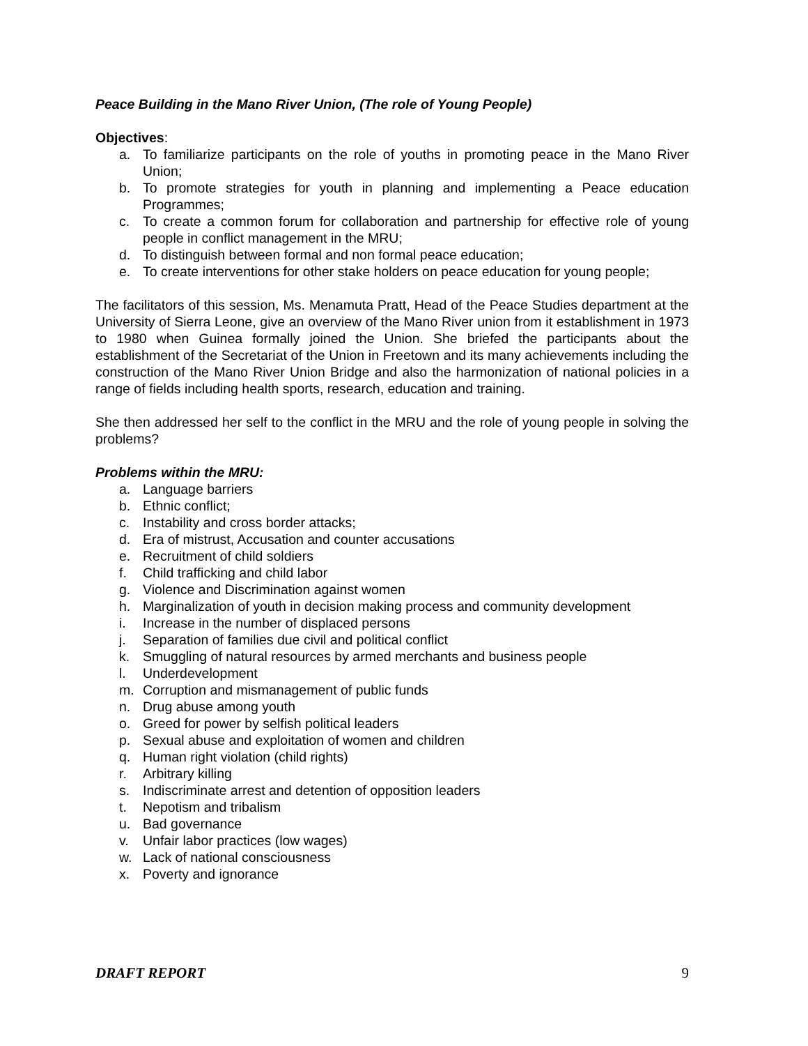Peace Building in the Mano River Union, (The role of Young People)
Objectives:
a. To familiarize participants on the role of youths in promoting peace in the Mano River Union;
b. To promote strategies for youth in planning and implementing a Peace education Programmes;
c. To create a common forum for collaboration and partnership for effective role of young people in conflict management in the MRU;
d. To distinguish between formal and non formal peace education;
e. To create interventions for other stake holders on peace education for young people;
The facilitators of this session, Ms. Menamuta Pratt, Head of the Peace Studies department at the University of Sierra Leone, give an overview of the Mano River union from it establishment in 1973 to 1980 when Guinea formally joined the Union. She briefed the participants about the establishment of the Secretariat of the Union in Freetown and its many achievements including the construction of the Mano River Union Bridge and also the harmonization of national policies in a range of fields including health sports, research, education and training.
She then addressed her self to the conflict in the MRU and the role of young people in solving the problems?
Problems within the MRU:
a. Language barriers
b. Ethnic conflict;
c. Instability and cross border attacks;
d. Era of mistrust, Accusation and counter accusations
e. Recruitment of child soldiers
f. Child trafficking and child labor
g. Violence and Discrimination against women
h. Marginalization of youth in decision making process and community development
i. Increase in the number of displaced persons
j. Separation of families due civil and political conflict
k. Smuggling of natural resources by armed merchants and business people
l. Underdevelopment
m. Corruption and mismanagement of public funds
n. Drug abuse among youth
o. Greed for power by selfish political leaders
p. Sexual abuse and exploitation of women and children
q. Human right violation (child rights)
r. Arbitrary killing
s. Indiscriminate arrest and detention of opposition leaders
t. Nepotism and tribalism
u. Bad governance
v. Unfair labor practices (low wages)
w. Lack of national consciousness
x. Poverty and ignorance
DRAFT REPORT 9